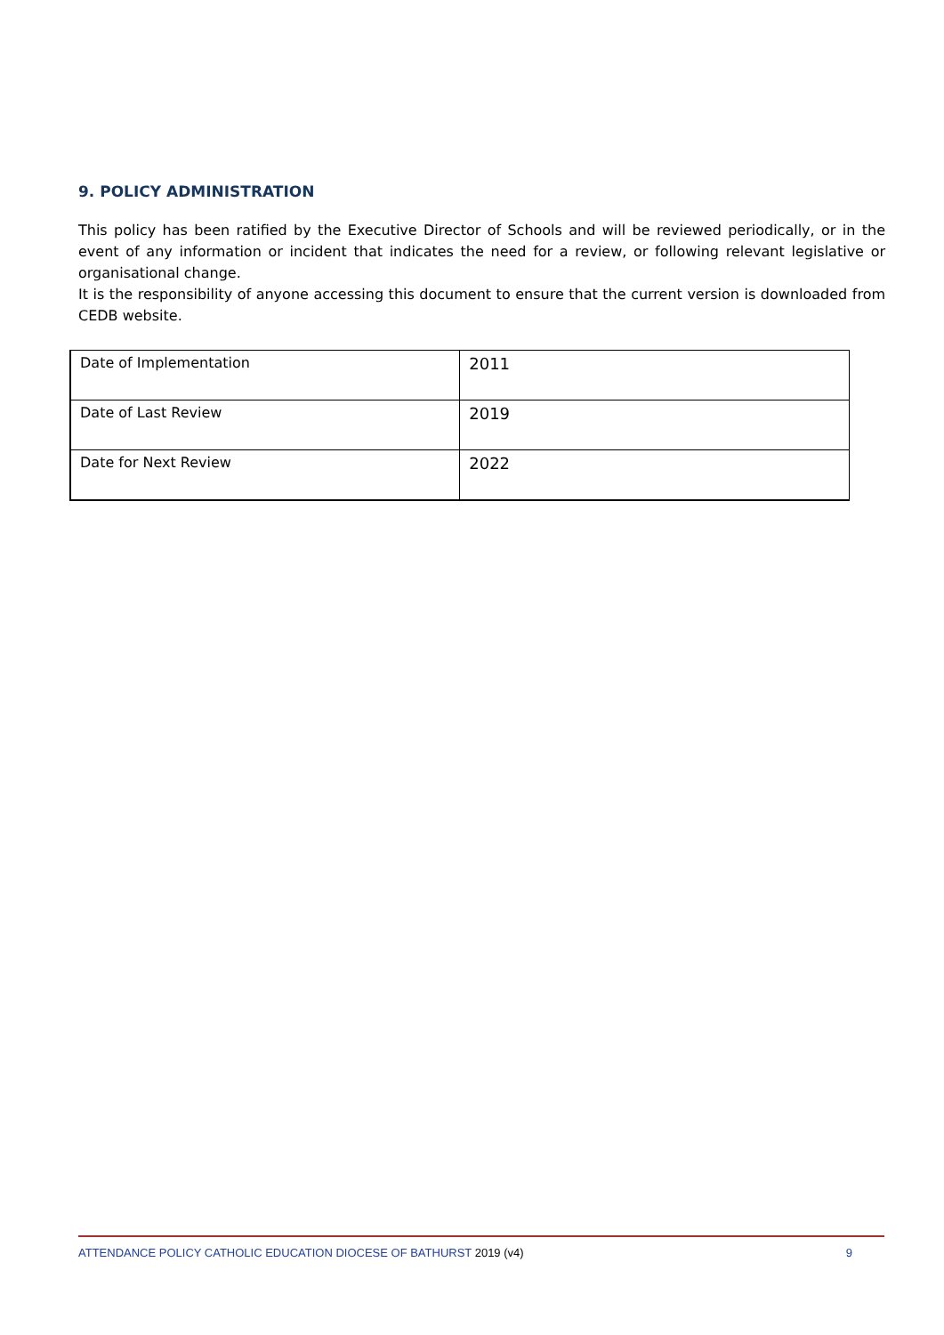9. POLICY ADMINISTRATION
This policy has been ratified by the Executive Director of Schools and will be reviewed periodically, or in the event of any information or incident that indicates the need for a review, or following relevant legislative or organisational change.
It is the responsibility of anyone accessing this document to ensure that the current version is downloaded from CEDB website.
| Date of Implementation | 2011 |
| Date of Last Review | 2019 |
| Date for Next Review | 2022 |
ATTENDANCE POLICY CATHOLIC EDUCATION DIOCESE OF BATHURST 2019 (v4) 9